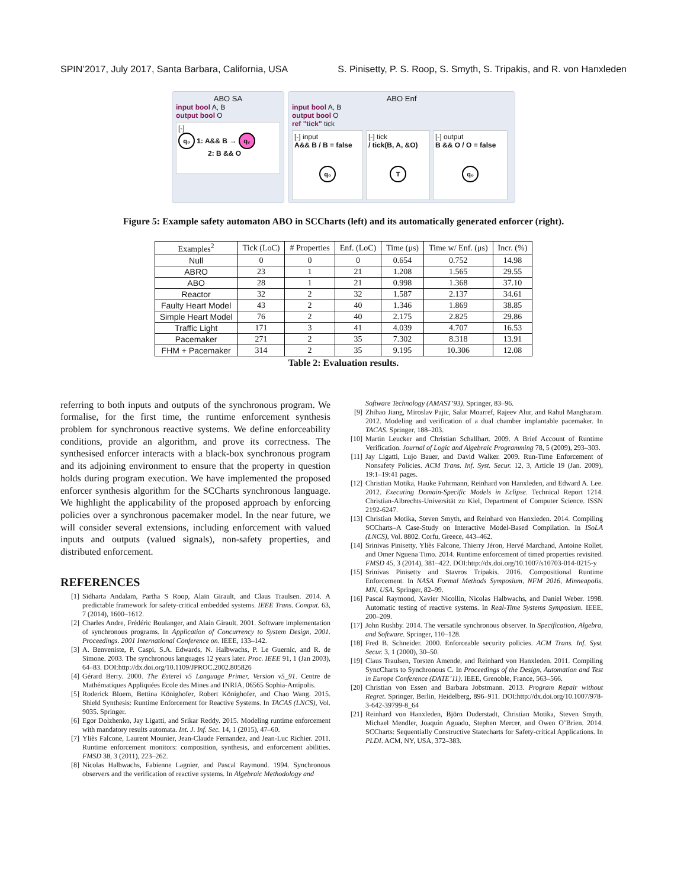SPIN’2017, July 2017, Santa Barbara, California, USA S. Pinisetty, P. S. Roop, S. Smyth, S. Tripakis, and R. von Hanxleden
ABO SA
input bool A, B
output bool O
[-]
q₀ 1: A&& B → qᵥ
2: B && O
ABO Enf
input bool A, B
output bool O
ref "tick" tick
[-] input
A&& B / B = false
q₀
[-] tick
/ tick(B, A, &O)
T
[-] output
B && O / O = false
q₀
Figure 5: Example safety automaton ABO in SCCharts (left) and its automatically generated enforcer (right).
| Examples<sup>2</sup> | Tick (LoC) | # Properties | Enf. (LoC) | Time (μs) | Time w/ Enf. (μs) | Incr. (%) |
| --- | --- | --- | --- | --- | --- | --- |
| Null | 0 | 0 | 0 | 0.654 | 0.752 | 14.98 |
| ABRO | 23 | 1 | 21 | 1.208 | 1.565 | 29.55 |
| ABO | 28 | 1 | 21 | 0.998 | 1.368 | 37.10 |
| Reactor | 32 | 2 | 32 | 1.587 | 2.137 | 34.61 |
| Faulty Heart Model | 43 | 2 | 40 | 1.346 | 1.869 | 38.85 |
| Simple Heart Model | 76 | 2 | 40 | 2.175 | 2.825 | 29.86 |
| Traffic Light | 171 | 3 | 41 | 4.039 | 4.707 | 16.53 |
| Pacemaker | 271 | 2 | 35 | 7.302 | 8.318 | 13.91 |
| FHM + Pacemaker | 314 | 2 | 35 | 9.195 | 10.306 | 12.08 |
Table 2: Evaluation results.
referring to both inputs and outputs of the synchronous program. We formalise, for the first time, the runtime enforcement synthesis problem for synchronous reactive systems. We define enforceability conditions, provide an algorithm, and prove its correctness. The synthesised enforcer interacts with a black-box synchronous program and its adjoining environment to ensure that the property in question holds during program execution. We have implemented the proposed enforcer synthesis algorithm for the SCCharts synchronous language. We highlight the applicability of the proposed approach by enforcing policies over a synchronous pacemaker model. In the near future, we will consider several extensions, including enforcement with valued inputs and outputs (valued signals), non-safety properties, and distributed enforcement.
REFERENCES
[1] Sidharta Andalam, Partha S Roop, Alain Girault, and Claus Traulsen. 2014. A predictable framework for safety-critical embedded systems. IEEE Trans. Comput. 63, 7 (2014), 1600–1612.
[2] Charles Andre, Frédéric Boulanger, and Alain Girault. 2001. Software implementation of synchronous programs. In Application of Concurrency to System Design, 2001. Proceedings. 2001 International Conference on. IEEE, 133–142.
[3] A. Benveniste, P. Caspi, S.A. Edwards, N. Halbwachs, P. Le Guernic, and R. de Simone. 2003. The synchronous languages 12 years later. Proc. IEEE 91, 1 (Jan 2003), 64–83. DOI:http://dx.doi.org/10.1109/JPROC.2002.805826
[4] Gérard Berry. 2000. The Esterel v5 Language Primer, Version v5_91. Centre de Mathématiques Appliquées Ecole des Mines and INRIA, 06565 Sophia-Antipolis.
[5] Roderick Bloem, Bettina Könighofer, Robert Könighofer, and Chao Wang. 2015. Shield Synthesis: Runtime Enforcement for Reactive Systems. In TACAS (LNCS), Vol. 9035. Springer.
[6] Egor Dolzhenko, Jay Ligatti, and Srikar Reddy. 2015. Modeling runtime enforcement with mandatory results automata. Int. J. Inf. Sec. 14, 1 (2015), 47–60.
[7] Yliès Falcone, Laurent Mounier, Jean-Claude Fernandez, and Jean-Luc Richier. 2011. Runtime enforcement monitors: composition, synthesis, and enforcement abilities. FMSD 38, 3 (2011), 223–262.
[8] Nicolas Halbwachs, Fabienne Lagnier, and Pascal Raymond. 1994. Synchronous observers and the verification of reactive systems. In Algebraic Methodology and
Software Technology (AMAST’93). Springer, 83–96.
[9] Zhihao Jiang, Miroslav Pajic, Salar Moarref, Rajeev Alur, and Rahul Mangharam. 2012. Modeling and verification of a dual chamber implantable pacemaker. In TACAS. Springer, 188–203.
[10] Martin Leucker and Christian Schallhart. 2009. A Brief Account of Runtime Verification. Journal of Logic and Algebraic Programming 78, 5 (2009), 293–303.
[11] Jay Ligatti, Lujo Bauer, and David Walker. 2009. Run-Time Enforcement of Nonsafety Policies. ACM Trans. Inf. Syst. Secur. 12, 3, Article 19 (Jan. 2009), 19:1–19:41 pages.
[12] Christian Motika, Hauke Fuhrmann, Reinhard von Hanxleden, and Edward A. Lee. 2012. Executing Domain-Specific Models in Eclipse. Technical Report 1214. Christian-Albrechts-Universität zu Kiel, Department of Computer Science. ISSN 2192-6247.
[13] Christian Motika, Steven Smyth, and Reinhard von Hanxleden. 2014. Compiling SCCharts–A Case-Study on Interactive Model-Based Compilation. In ISoLA (LNCS), Vol. 8802. Corfu, Greece, 443–462.
[14] Srinivas Pinisetty, Yliès Falcone, Thierry Jéron, Hervé Marchand, Antoine Rollet, and Omer Nguena Timo. 2014. Runtime enforcement of timed properties revisited. FMSD 45, 3 (2014), 381–422. DOI:http://dx.doi.org/10.1007/s10703-014-0215-y
[15] Srinivas Pinisetty and Stavros Tripakis. 2016. Compositional Runtime Enforcement. In NASA Formal Methods Symposium, NFM 2016, Minneapolis, MN, USA. Springer, 82–99.
[16] Pascal Raymond, Xavier Nicollin, Nicolas Halbwachs, and Daniel Weber. 1998. Automatic testing of reactive systems. In Real-Time Systems Symposium. IEEE, 200–209.
[17] John Rushby. 2014. The versatile synchronous observer. In Specification, Algebra, and Software. Springer, 110–128.
[18] Fred B. Schneider. 2000. Enforceable security policies. ACM Trans. Inf. Syst. Secur. 3, 1 (2000), 30–50.
[19] Claus Traulsen, Torsten Amende, and Reinhard von Hanxleden. 2011. Compiling SyncCharts to Synchronous C. In Proceedings of the Design, Automation and Test in Europe Conference (DATE’11). IEEE, Grenoble, France, 563–566.
[20] Christian von Essen and Barbara Jobstmann. 2013. Program Repair without Regret. Springer, Berlin, Heidelberg, 896–911. DOI:http://dx.doi.org/10.1007/978-3-642-39799-8_64
[21] Reinhard von Hanxleden, Björn Duderstadt, Christian Motika, Steven Smyth, Michael Mendler, Joaquín Aguado, Stephen Mercer, and Owen O’Brien. 2014. SCCharts: Sequentially Constructive Statecharts for Safety-critical Applications. In PLDI. ACM, NY, USA, 372–383.